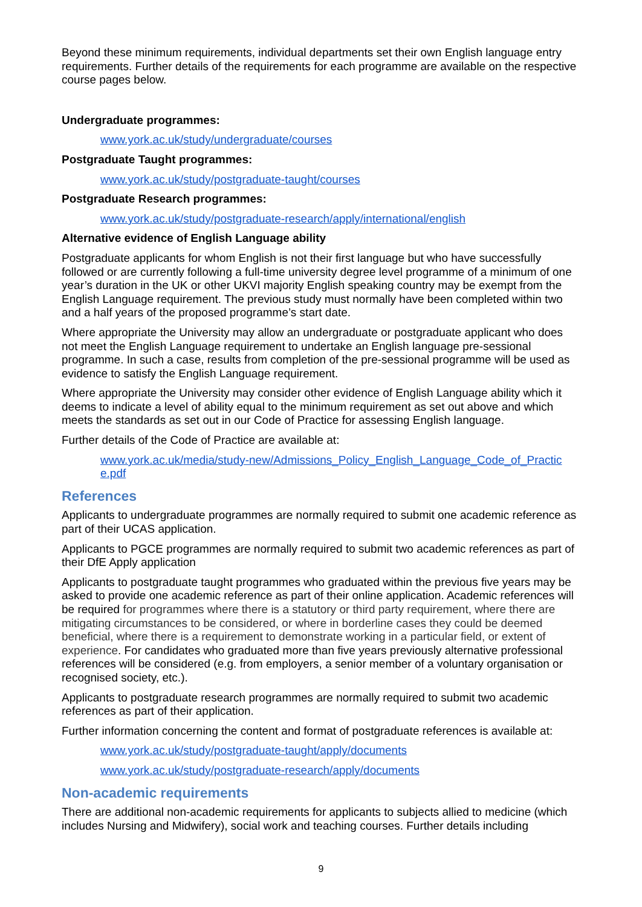Beyond these minimum requirements, individual departments set their own English language entry requirements. Further details of the requirements for each programme are available on the respective course pages below.
Undergraduate programmes:
www.york.ac.uk/study/undergraduate/courses
Postgraduate Taught programmes:
www.york.ac.uk/study/postgraduate-taught/courses
Postgraduate Research programmes:
www.york.ac.uk/study/postgraduate-research/apply/international/english
Alternative evidence of English Language ability
Postgraduate applicants for whom English is not their first language but who have successfully followed or are currently following a full-time university degree level programme of a minimum of one year’s duration in the UK or other UKVI majority English speaking country may be exempt from the English Language requirement. The previous study must normally have been completed within two and a half years of the proposed programme’s start date.
Where appropriate the University may allow an undergraduate or postgraduate applicant who does not meet the English Language requirement to undertake an English language pre-sessional programme. In such a case, results from completion of the pre-sessional programme will be used as evidence to satisfy the English Language requirement.
Where appropriate the University may consider other evidence of English Language ability which it deems to indicate a level of ability equal to the minimum requirement as set out above and which meets the standards as set out in our Code of Practice for assessing English language.
Further details of the Code of Practice are available at:
www.york.ac.uk/media/study-new/Admissions_Policy_English_Language_Code_of_Practic e.pdf
References
Applicants to undergraduate programmes are normally required to submit one academic reference as part of their UCAS application.
Applicants to PGCE programmes are normally required to submit two academic references as part of their DfE Apply application
Applicants to postgraduate taught programmes who graduated within the previous five years may be asked to provide one academic reference as part of their online application. Academic references will be required for programmes where there is a statutory or third party requirement, where there are mitigating circumstances to be considered, or where in borderline cases they could be deemed beneficial, where there is a requirement to demonstrate working in a particular field, or extent of experience. For candidates who graduated more than five years previously alternative professional references will be considered (e.g. from employers, a senior member of a voluntary organisation or recognised society, etc.).
Applicants to postgraduate research programmes are normally required to submit two academic references as part of their application.
Further information concerning the content and format of postgraduate references is available at:
www.york.ac.uk/study/postgraduate-taught/apply/documents
www.york.ac.uk/study/postgraduate-research/apply/documents
Non-academic requirements
There are additional non-academic requirements for applicants to subjects allied to medicine (which includes Nursing and Midwifery), social work and teaching courses. Further details including
9